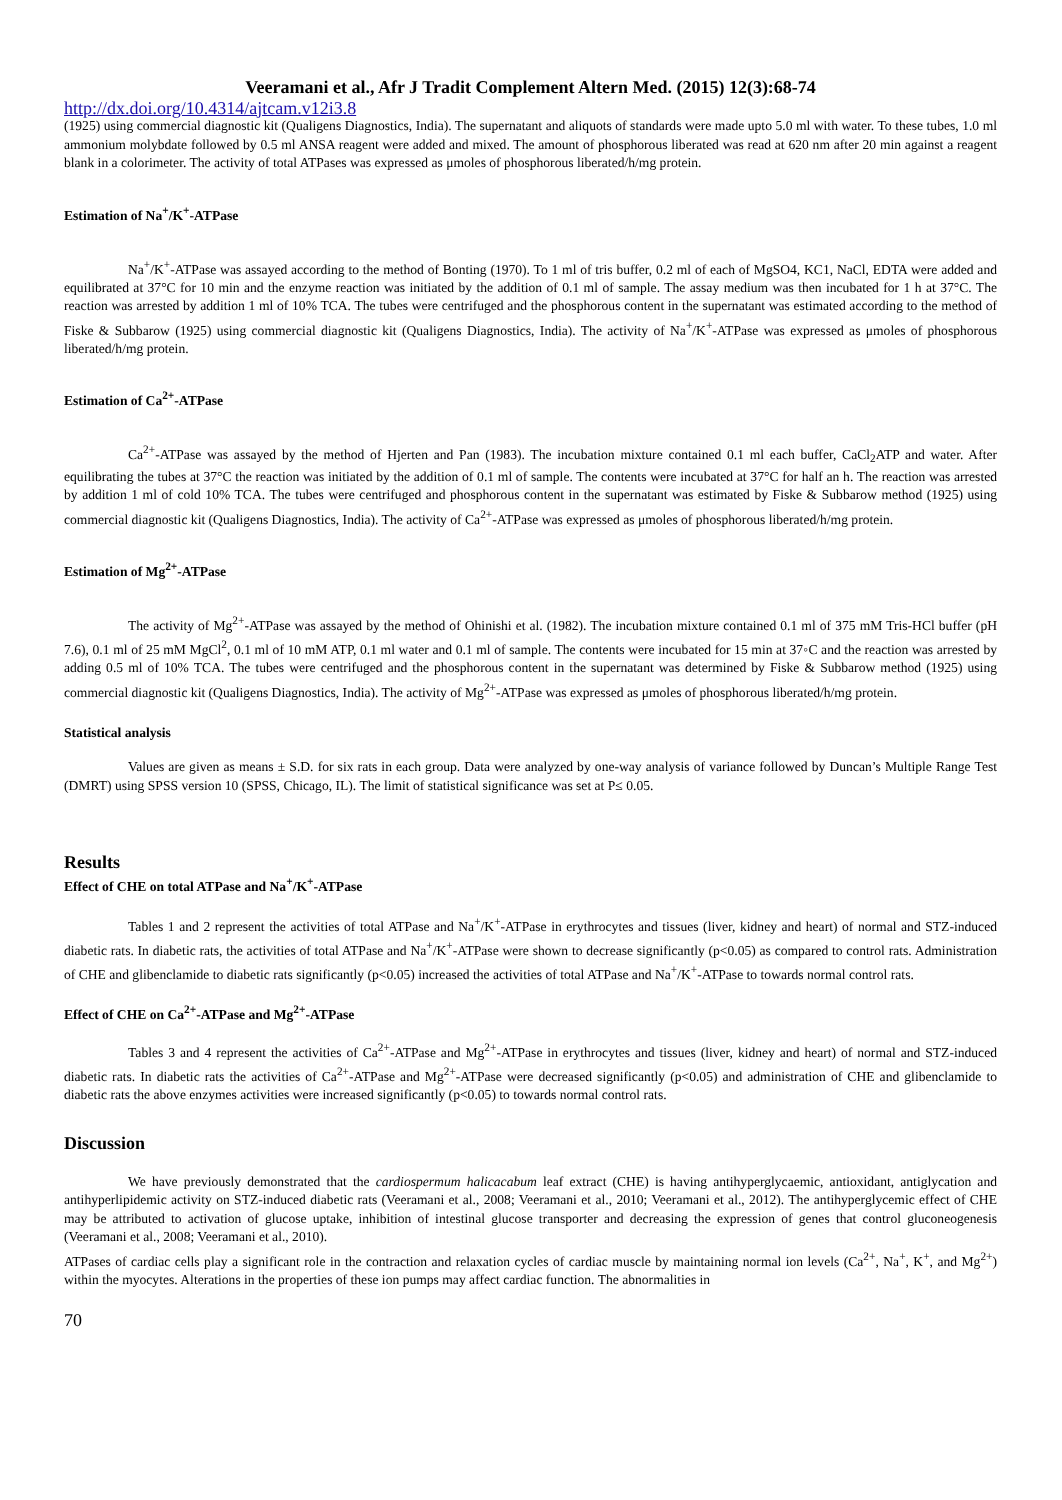Veeramani et al., Afr J Tradit Complement Altern Med. (2015) 12(3):68-74
http://dx.doi.org/10.4314/ajtcam.v12i3.8
(1925) using commercial diagnostic kit (Qualigens Diagnostics, India). The supernatant and aliquots of standards were made upto 5.0 ml with water. To these tubes, 1.0 ml ammonium molybdate followed by 0.5 ml ANSA reagent were added and mixed. The amount of phosphorous liberated was read at 620 nm after 20 min against a reagent blank in a colorimeter. The activity of total ATPases was expressed as μmoles of phosphorous liberated/h/mg protein.
Estimation of Na<sup>+</sup>/K<sup>+</sup>-ATPase
Na<sup>+</sup>/K<sup>+</sup>-ATPase was assayed according to the method of Bonting (1970). To 1 ml of tris buffer, 0.2 ml of each of MgSO4, KC1, NaCl, EDTA were added and equilibrated at 37°C for 10 min and the enzyme reaction was initiated by the addition of 0.1 ml of sample. The assay medium was then incubated for 1 h at 37°C. The reaction was arrested by addition 1 ml of 10% TCA. The tubes were centrifuged and the phosphorous content in the supernatant was estimated according to the method of Fiske & Subbarow (1925) using commercial diagnostic kit (Qualigens Diagnostics, India). The activity of Na<sup>+</sup>/K<sup>+</sup>-ATPase was expressed as μmoles of phosphorous liberated/h/mg protein.
Estimation of Ca<sup>2+</sup>-ATPase
Ca<sup>2+</sup>-ATPase was assayed by the method of Hjerten and Pan (1983). The incubation mixture contained 0.1 ml each buffer, CaCl<sub>2</sub>ATP and water. After equilibrating the tubes at 37°C the reaction was initiated by the addition of 0.1 ml of sample. The contents were incubated at 37°C for half an h. The reaction was arrested by addition 1 ml of cold 10% TCA. The tubes were centrifuged and phosphorous content in the supernatant was estimated by Fiske & Subbarow method (1925) using commercial diagnostic kit (Qualigens Diagnostics, India). The activity of Ca<sup>2+</sup>-ATPase was expressed as μmoles of phosphorous liberated/h/mg protein.
Estimation of Mg<sup>2+</sup>-ATPase
The activity of Mg<sup>2+</sup>-ATPase was assayed by the method of Ohinishi et al. (1982). The incubation mixture contained 0.1 ml of 375 mM Tris-HCl buffer (pH 7.6), 0.1 ml of 25 mM MgCl<sup>2</sup>, 0.1 ml of 10 mM ATP, 0.1 ml water and 0.1 ml of sample. The contents were incubated for 15 min at 37◦C and the reaction was arrested by adding 0.5 ml of 10% TCA. The tubes were centrifuged and the phosphorous content in the supernatant was determined by Fiske & Subbarow method (1925) using commercial diagnostic kit (Qualigens Diagnostics, India). The activity of Mg<sup>2+</sup>-ATPase was expressed as μmoles of phosphorous liberated/h/mg protein.
Statistical analysis
Values are given as means ± S.D. for six rats in each group. Data were analyzed by one-way analysis of variance followed by Duncan’s Multiple Range Test (DMRT) using SPSS version 10 (SPSS, Chicago, IL). The limit of statistical significance was set at P≤ 0.05.
Results
Effect of CHE on total ATPase and Na<sup>+</sup>/K<sup>+</sup>-ATPase
Tables 1 and 2 represent the activities of total ATPase and Na<sup>+</sup>/K<sup>+</sup>-ATPase in erythrocytes and tissues (liver, kidney and heart) of normal and STZ-induced diabetic rats. In diabetic rats, the activities of total ATPase and Na<sup>+</sup>/K<sup>+</sup>-ATPase were shown to decrease significantly (p<0.05) as compared to control rats. Administration of CHE and glibenclamide to diabetic rats significantly (p<0.05) increased the activities of total ATPase and Na<sup>+</sup>/K<sup>+</sup>-ATPase to towards normal control rats.
Effect of CHE on Ca<sup>2+</sup>-ATPase and Mg<sup>2+</sup>-ATPase
Tables 3 and 4 represent the activities of Ca<sup>2+</sup>-ATPase and Mg<sup>2+</sup>-ATPase in erythrocytes and tissues (liver, kidney and heart) of normal and STZ-induced diabetic rats. In diabetic rats the activities of Ca<sup>2+</sup>-ATPase and Mg<sup>2+</sup>-ATPase were decreased significantly (p<0.05) and administration of CHE and glibenclamide to diabetic rats the above enzymes activities were increased significantly (p<0.05) to towards normal control rats.
Discussion
We have previously demonstrated that the cardiospermum halicacabum leaf extract (CHE) is having antihyperglycaemic, antioxidant, antiglycation and antihyperlipidemic activity on STZ-induced diabetic rats (Veeramani et al., 2008; Veeramani et al., 2010; Veeramani et al., 2012). The antihyperglycemic effect of CHE may be attributed to activation of glucose uptake, inhibition of intestinal glucose transporter and decreasing the expression of genes that control gluconeogenesis (Veeramani et al., 2008; Veeramani et al., 2010).
ATPases of cardiac cells play a significant role in the contraction and relaxation cycles of cardiac muscle by maintaining normal ion levels (Ca<sup>2+</sup>, Na<sup>+</sup>, K<sup>+</sup>, and Mg<sup>2+</sup>) within the myocytes. Alterations in the properties of these ion pumps may affect cardiac function. The abnormalities in
70